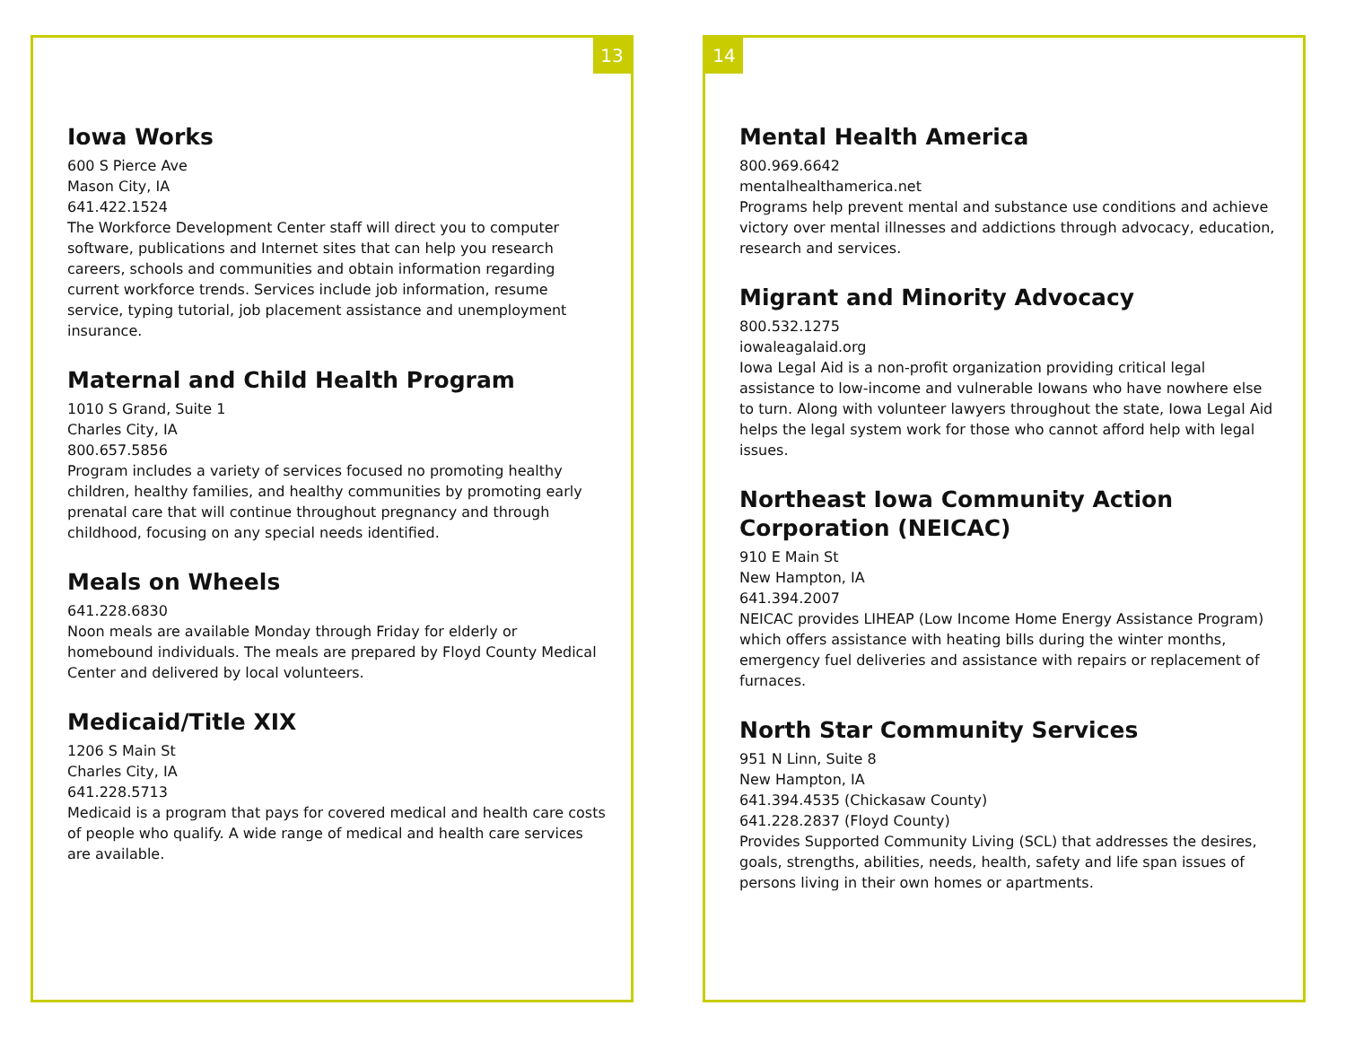13
Iowa Works
600 S Pierce Ave
Mason City, IA
641.422.1524
The Workforce Development Center staff will direct you to computer software, publications and Internet sites that can help you research careers, schools and communities and obtain information regarding current workforce trends. Services include job information, resume service, typing tutorial, job placement assistance and unemployment insurance.
Maternal and Child Health Program
1010 S Grand, Suite 1
Charles City, IA
800.657.5856
Program includes a variety of services focused no promoting healthy children, healthy families, and healthy communities by promoting early prenatal care that will continue throughout pregnancy and through childhood, focusing on any special needs identified.
Meals on Wheels
641.228.6830
Noon meals are available Monday through Friday for elderly or homebound individuals. The meals are prepared by Floyd County Medical Center and delivered by local volunteers.
Medicaid/Title XIX
1206 S Main St
Charles City, IA
641.228.5713
Medicaid is a program that pays for covered medical and health care costs of people who qualify. A wide range of medical and health care services are available.
14
Mental Health America
800.969.6642
mentalhealthamerica.net
Programs help prevent mental and substance use conditions and achieve victory over mental illnesses and addictions through advocacy, education, research and services.
Migrant and Minority Advocacy
800.532.1275
iowaleagalaid.org
Iowa Legal Aid is a non-profit organization providing critical legal assistance to low-income and vulnerable Iowans who have nowhere else to turn. Along with volunteer lawyers throughout the state, Iowa Legal Aid helps the legal system work for those who cannot afford help with legal issues.
Northeast Iowa Community Action Corporation (NEICAC)
910 E Main St
New Hampton, IA
641.394.2007
NEICAC provides LIHEAP (Low Income Home Energy Assistance Program) which offers assistance with heating bills during the winter months, emergency fuel deliveries and assistance with repairs or replacement of furnaces.
North Star Community Services
951 N Linn, Suite 8
New Hampton, IA
641.394.4535 (Chickasaw County)
641.228.2837 (Floyd County)
Provides Supported Community Living (SCL) that addresses the desires, goals, strengths, abilities, needs, health, safety and life span issues of persons living in their own homes or apartments.